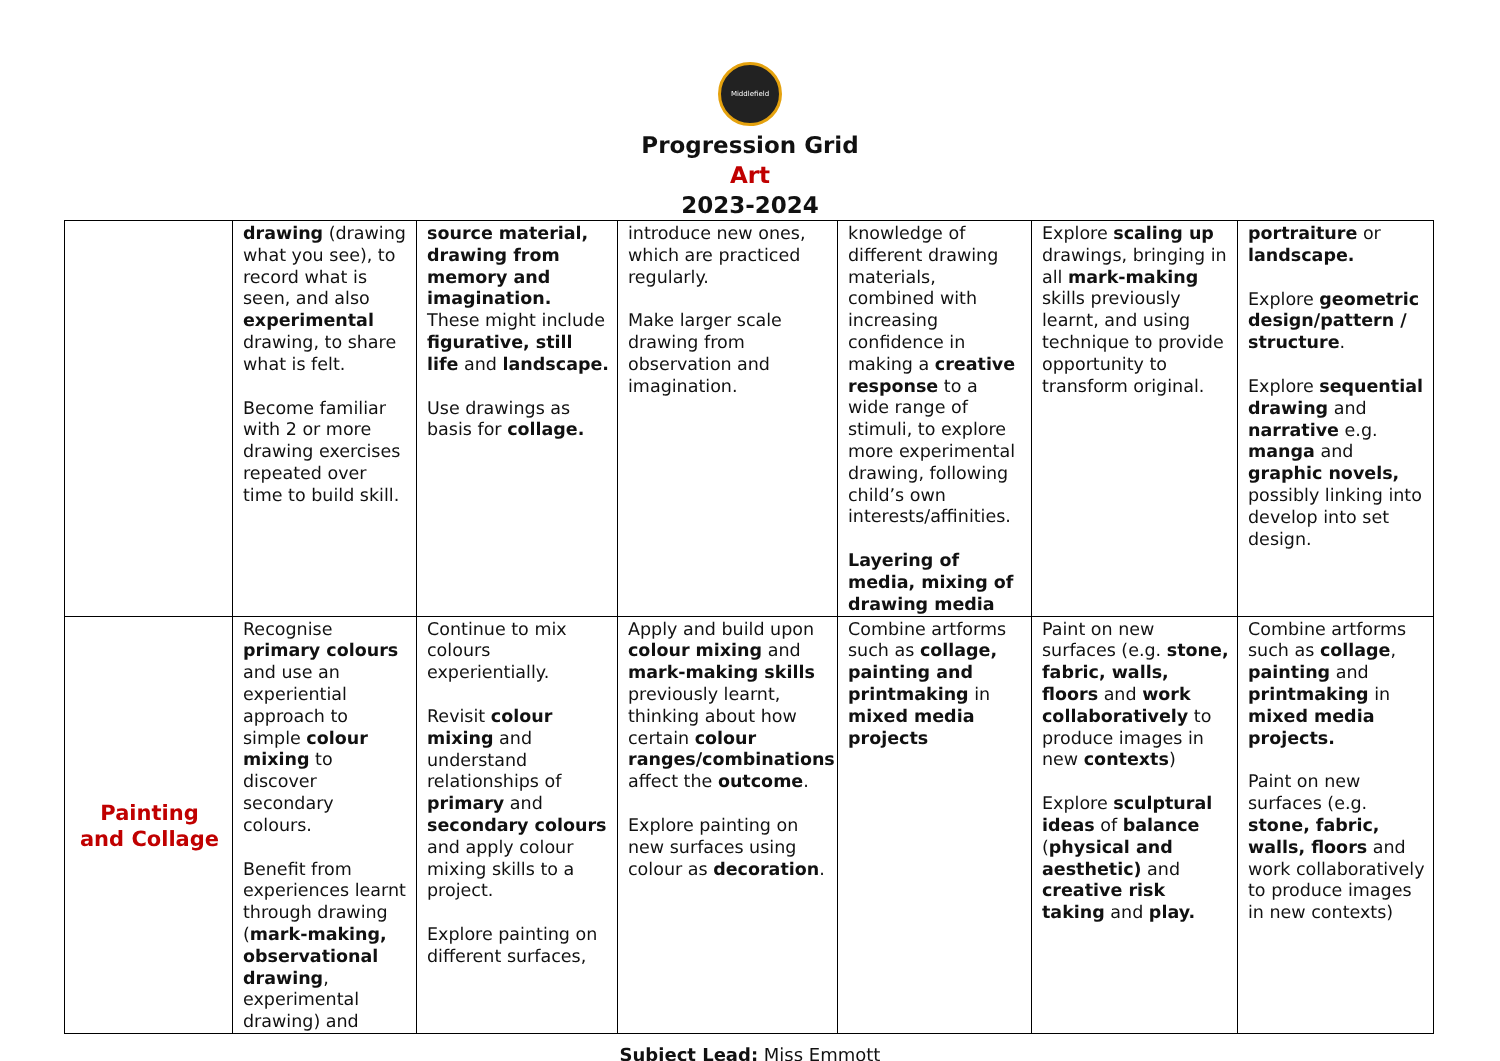Middlefield
Progression Grid
Art
2023-2024
| | drawing (drawing what you see), to record what is seen, and also experimental drawing, to share what is felt. Become familiar with 2 or more drawing exercises repeated over time to build skill. | source material, drawing from memory and imagination. These might include figurative, still life and landscape. Use drawings as basis for collage. | introduce new ones, which are practiced regularly. Make larger scale drawing from observation and imagination. | knowledge of different drawing materials, combined with increasing confidence in making a creative response to a wide range of stimuli, to explore more experimental drawing, following child’s own interests/affinities. Layering of media, mixing of drawing media | Explore scaling up drawings, bringing in all mark-making skills previously learnt, and using technique to provide opportunity to transform original. | portraiture or landscape. Explore geometric design/pattern / structure . Explore sequential drawing and narrative e.g. manga and graphic novels, possibly linking into develop into set design. |
| Painting and Collage | Recognise primary colours and use an experiential approach to simple colour mixing to discover secondary colours. Benefit from experiences learnt through drawing ( mark-making, observational drawing , experimental drawing) and | Continue to mix colours experientially. Revisit colour mixing and understand relationships of primary and secondary colours and apply colour mixing skills to a project. Explore painting on different surfaces, | Apply and build upon colour mixing and mark-making skills previously learnt, thinking about how certain colour ranges/combinations affect the outcome . Explore painting on new surfaces using colour as decoration . | Combine artforms such as collage, painting and printmaking in mixed media projects | Paint on new surfaces (e.g. stone, fabric, walls, floors and work collaboratively to produce images in new contexts ) Explore sculptural ideas of balance ( physical and aesthetic) and creative risk taking and play. | Combine artforms such as collage , painting and printmaking in mixed media projects. Paint on new surfaces (e.g. stone, fabric, walls, floors and work collaboratively to produce images in new contexts) |
Subject Lead: Miss Emmott